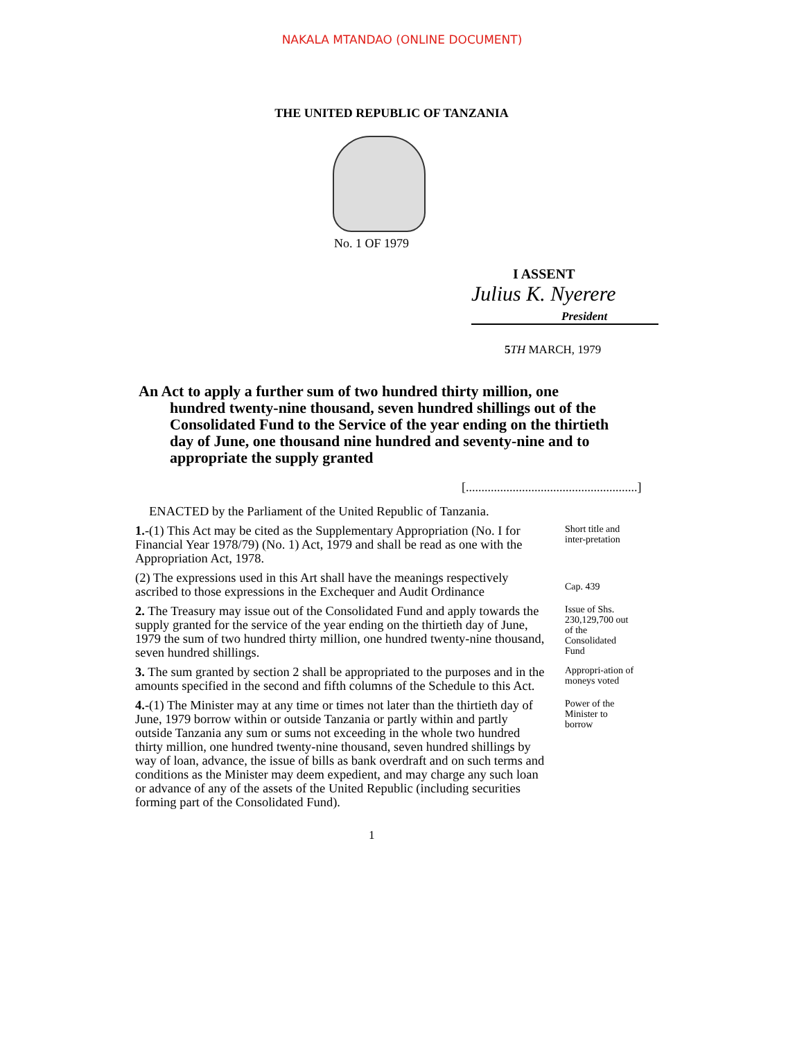NAKALA MTANDAO (ONLINE DOCUMENT)
THE UNITED REPUBLIC OF TANZANIA
No. 1 OF 1979
I ASSENT
Julius K. Nyerere
President
5 TH MARCH, 1979
An Act to apply a further sum of two hundred thirty million, one
hundred twenty-nine thousand, seven hundred shillings out of the Consolidated Fund to the Service of the year ending on the thirtieth day of June, one thousand nine hundred and seventy-nine and to appropriate the supply granted
[.......................................................]
ENACTED by the Parliament of the United Republic of Tanzania.
1.-(1) This Act may be cited as the Supplementary Appropriation (No. I for Financial Year 1978/79) (No. 1) Act, 1979 and shall be read as one with the Appropriation Act, 1978.
Short title and inter-pretation
(2) The expressions used in this Art shall have the meanings respectively ascribed to those expressions in the Exchequer and Audit Ordinance
Cap. 439
2. The Treasury may issue out of the Consolidated Fund and apply towards the supply granted for the service of the year ending on the thirtieth day of June, 1979 the sum of two hundred thirty million, one hundred twenty-nine thousand, seven hundred shillings.
Issue of Shs. 230,129,700 out of the Consolidated Fund
3. The sum granted by section 2 shall be appropriated to the purposes and in the amounts specified in the second and fifth columns of the Schedule to this Act.
Appropri-ation of moneys voted
4.-(1) The Minister may at any time or times not later than the thirtieth day of June, 1979 borrow within or outside Tanzania or partly within and partly outside Tanzania any sum or sums not exceeding in the whole two hundred thirty million, one hundred twenty-nine thousand, seven hundred shillings by way of loan, advance, the issue of bills as bank overdraft and on such terms and conditions as the Minister may deem expedient, and may charge any such loan or advance of any of the assets of the United Republic (including securities forming part of the Consolidated Fund).
Power of the Minister to borrow
1